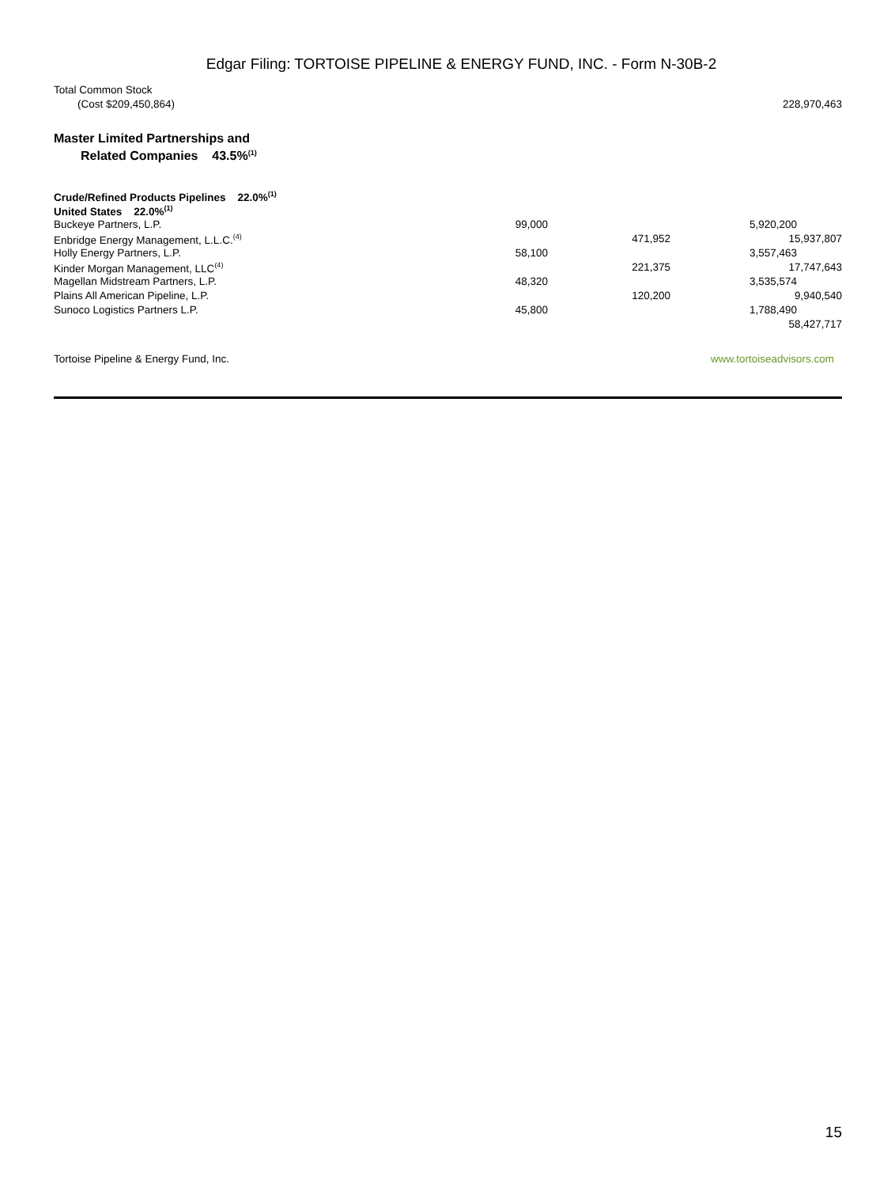Edgar Filing: TORTOISE PIPELINE & ENERGY FUND, INC. - Form N-30B-2
| Total Common Stock | | | | |
| (Cost $209,450,864) | | | 228,970,463 | |
| Master Limited Partnerships and | | | | |
| Related Companies 43.5%<sup>(1)</sup> | | | | |
| Crude/Refined Products Pipelines 22.0%<sup>(1)</sup> | | | | |
| United States 22.0%<sup>(1)</sup> | | | | |
| Buckeye Partners, L.P. | 99,000 | | 5,920,200 | |
| Enbridge Energy Management, L.L.C.<sup>(4)</sup> | | 471,952 | 15,937,807 | |
| Holly Energy Partners, L.P. | 58,100 | | 3,557,463 | |
| Kinder Morgan Management, LLC<sup>(4)</sup> | | 221,375 | 17,747,643 | |
| Magellan Midstream Partners, L.P. | 48,320 | | 3,535,574 | |
| Plains All American Pipeline, L.P. | | 120,200 | 9,940,540 | |
| Sunoco Logistics Partners L.P. | 45,800 | | 1,788,490 | |
| | | | 58,427,717 | |
Tortoise Pipeline & Energy Fund, Inc. www.tortoiseadvisors.com
15